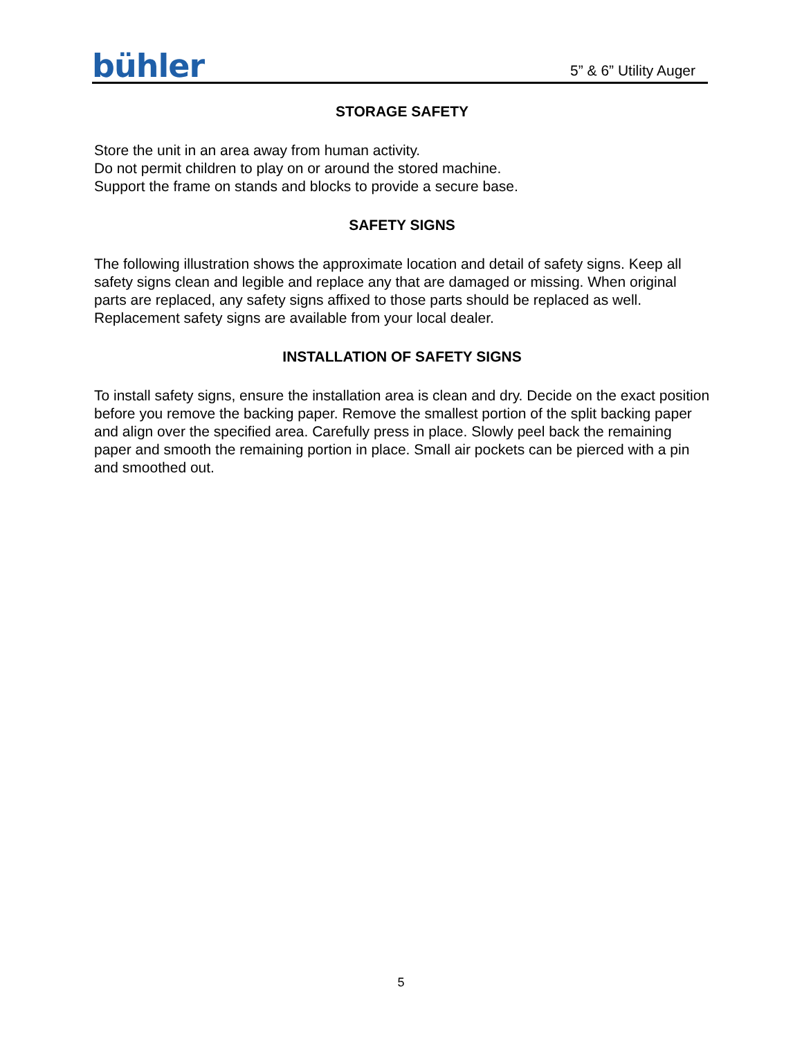bühler
5” & 6” Utility Auger
STORAGE SAFETY
Store the unit in an area away from human activity.
Do not permit children to play on or around the stored machine.
Support the frame on stands and blocks to provide a secure base.
SAFETY SIGNS
The following illustration shows the approximate location and detail of safety signs. Keep all safety signs clean and legible and replace any that are damaged or missing. When original parts are replaced, any safety signs affixed to those parts should be replaced as well. Replacement safety signs are available from your local dealer.
INSTALLATION OF SAFETY SIGNS
To install safety signs, ensure the installation area is clean and dry. Decide on the exact position before you remove the backing paper. Remove the smallest portion of the split backing paper and align over the specified area. Carefully press in place. Slowly peel back the remaining paper and smooth the remaining portion in place. Small air pockets can be pierced with a pin and smoothed out.
5